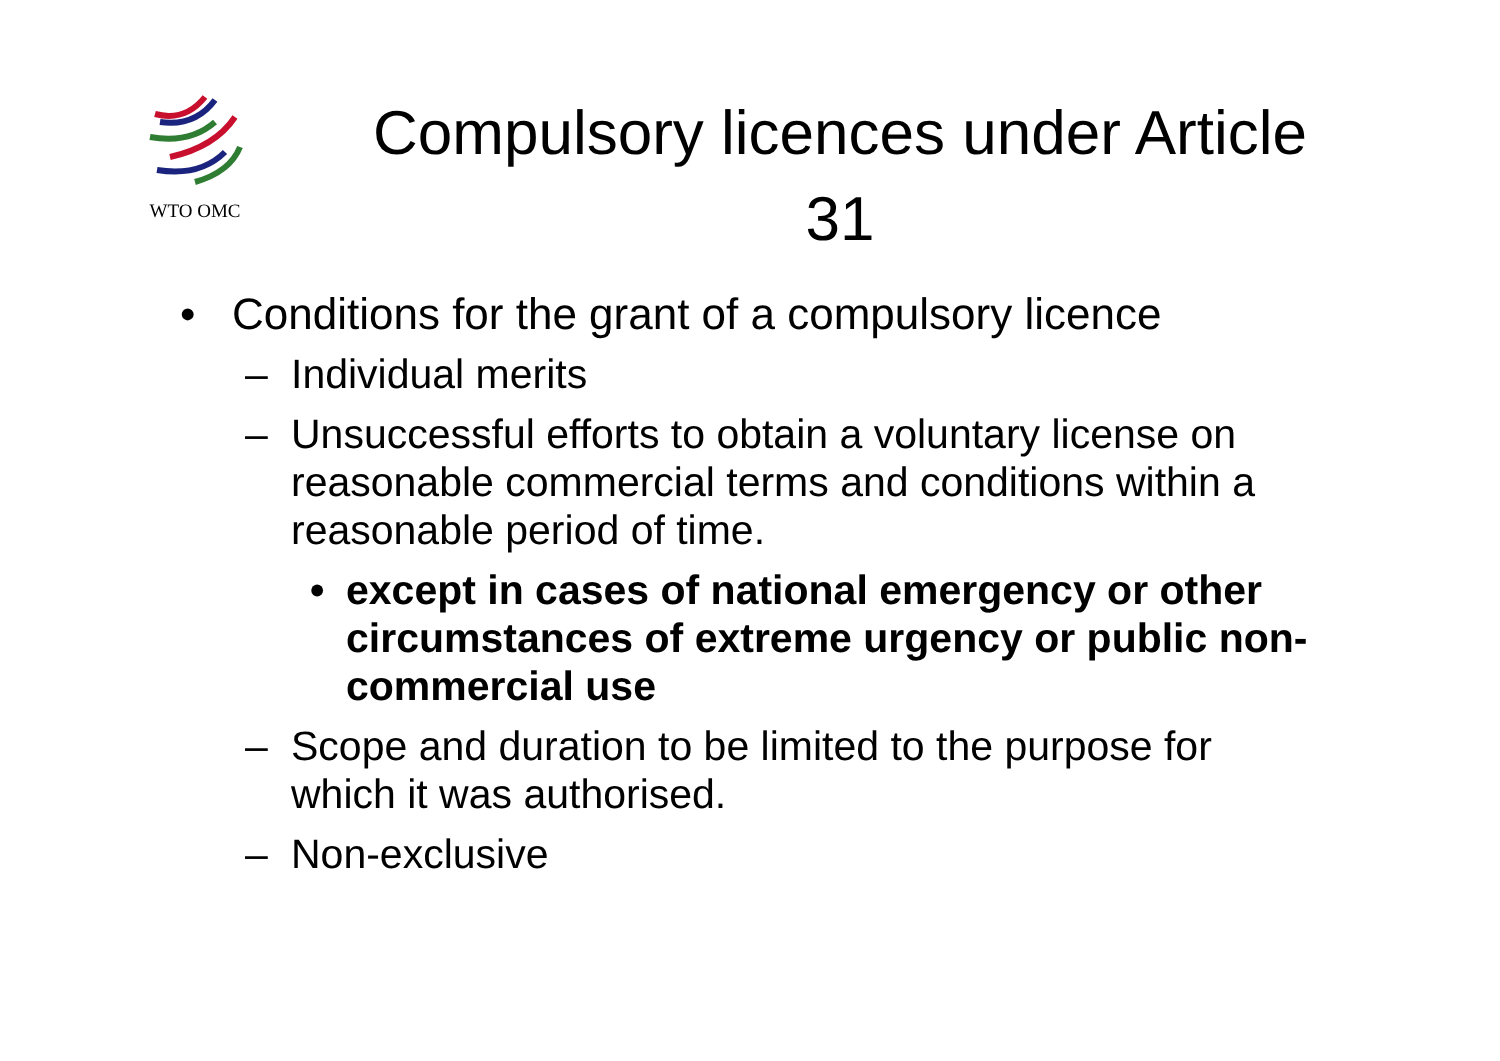WTO OMC
Compulsory licences under Article 31
• Conditions for the grant of a compulsory licence
– Individual merits
– Unsuccessful efforts to obtain a voluntary license on reasonable commercial terms and conditions within a reasonable period of time.
• except in cases of national emergency or other circumstances of extreme urgency or public non-commercial use
– Scope and duration to be limited to the purpose for which it was authorised.
– Non-exclusive